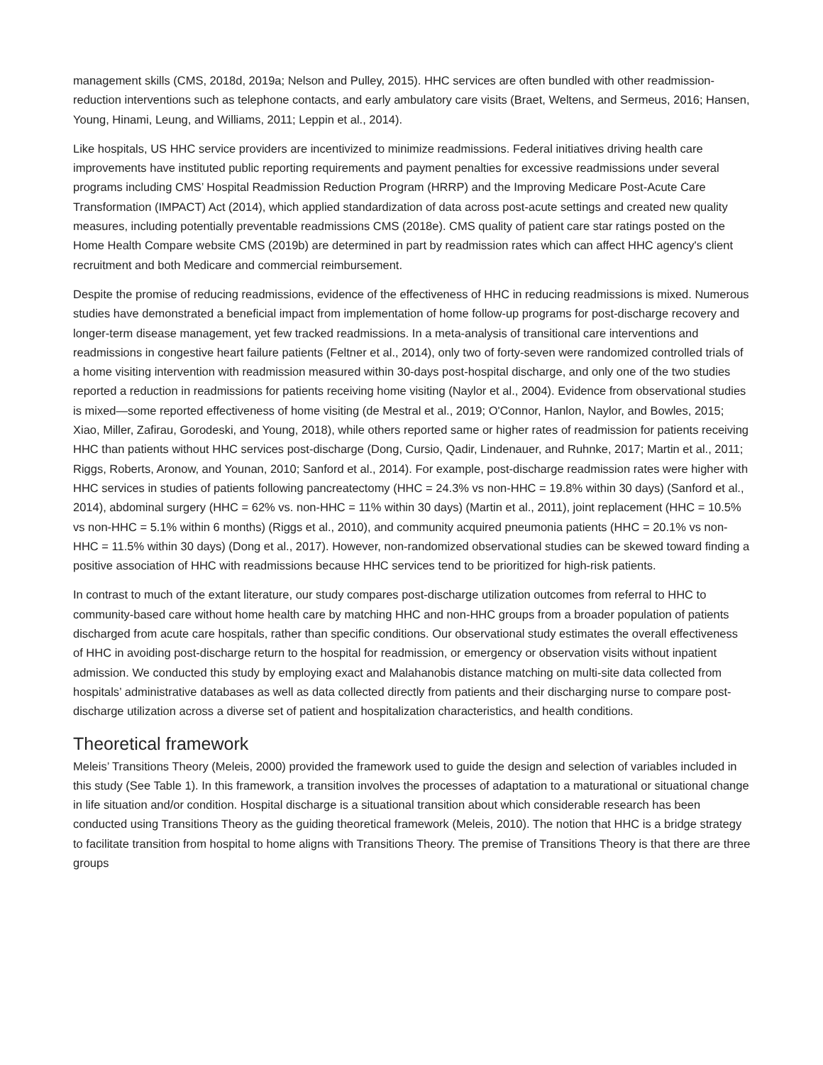management skills (CMS, 2018d, 2019a; Nelson and Pulley, 2015). HHC services are often bundled with other readmission-reduction interventions such as telephone contacts, and early ambulatory care visits (Braet, Weltens, and Sermeus, 2016; Hansen, Young, Hinami, Leung, and Williams, 2011; Leppin et al., 2014).
Like hospitals, US HHC service providers are incentivized to minimize readmissions. Federal initiatives driving health care improvements have instituted public reporting requirements and payment penalties for excessive readmissions under several programs including CMS’ Hospital Readmission Reduction Program (HRRP) and the Improving Medicare Post-Acute Care Transformation (IMPACT) Act (2014), which applied standardization of data across post-acute settings and created new quality measures, including potentially preventable readmissions CMS (2018e). CMS quality of patient care star ratings posted on the Home Health Compare website CMS (2019b) are determined in part by readmission rates which can affect HHC agency's client recruitment and both Medicare and commercial reimbursement.
Despite the promise of reducing readmissions, evidence of the effectiveness of HHC in reducing readmissions is mixed. Numerous studies have demonstrated a beneficial impact from implementation of home follow-up programs for post-discharge recovery and longer-term disease management, yet few tracked readmissions. In a meta-analysis of transitional care interventions and readmissions in congestive heart failure patients (Feltner et al., 2014), only two of forty-seven were randomized controlled trials of a home visiting intervention with readmission measured within 30-days post-hospital discharge, and only one of the two studies reported a reduction in readmissions for patients receiving home visiting (Naylor et al., 2004). Evidence from observational studies is mixed—some reported effectiveness of home visiting (de Mestral et al., 2019; O'Connor, Hanlon, Naylor, and Bowles, 2015; Xiao, Miller, Zafirau, Gorodeski, and Young, 2018), while others reported same or higher rates of readmission for patients receiving HHC than patients without HHC services post-discharge (Dong, Cursio, Qadir, Lindenauer, and Ruhnke, 2017; Martin et al., 2011; Riggs, Roberts, Aronow, and Younan, 2010; Sanford et al., 2014). For example, post-discharge readmission rates were higher with HHC services in studies of patients following pancreatectomy (HHC = 24.3% vs non-HHC = 19.8% within 30 days) (Sanford et al., 2014), abdominal surgery (HHC = 62% vs. non-HHC = 11% within 30 days) (Martin et al., 2011), joint replacement (HHC = 10.5% vs non-HHC = 5.1% within 6 months) (Riggs et al., 2010), and community acquired pneumonia patients (HHC = 20.1% vs non-HHC = 11.5% within 30 days) (Dong et al., 2017). However, non-randomized observational studies can be skewed toward finding a positive association of HHC with readmissions because HHC services tend to be prioritized for high-risk patients.
In contrast to much of the extant literature, our study compares post-discharge utilization outcomes from referral to HHC to community-based care without home health care by matching HHC and non-HHC groups from a broader population of patients discharged from acute care hospitals, rather than specific conditions. Our observational study estimates the overall effectiveness of HHC in avoiding post-discharge return to the hospital for readmission, or emergency or observation visits without inpatient admission. We conducted this study by employing exact and Malahanobis distance matching on multi-site data collected from hospitals’ administrative databases as well as data collected directly from patients and their discharging nurse to compare post-discharge utilization across a diverse set of patient and hospitalization characteristics, and health conditions.
Theoretical framework
Meleis’ Transitions Theory (Meleis, 2000) provided the framework used to guide the design and selection of variables included in this study (See Table 1). In this framework, a transition involves the processes of adaptation to a maturational or situational change in life situation and/or condition. Hospital discharge is a situational transition about which considerable research has been conducted using Transitions Theory as the guiding theoretical framework (Meleis, 2010). The notion that HHC is a bridge strategy to facilitate transition from hospital to home aligns with Transitions Theory. The premise of Transitions Theory is that there are three groups